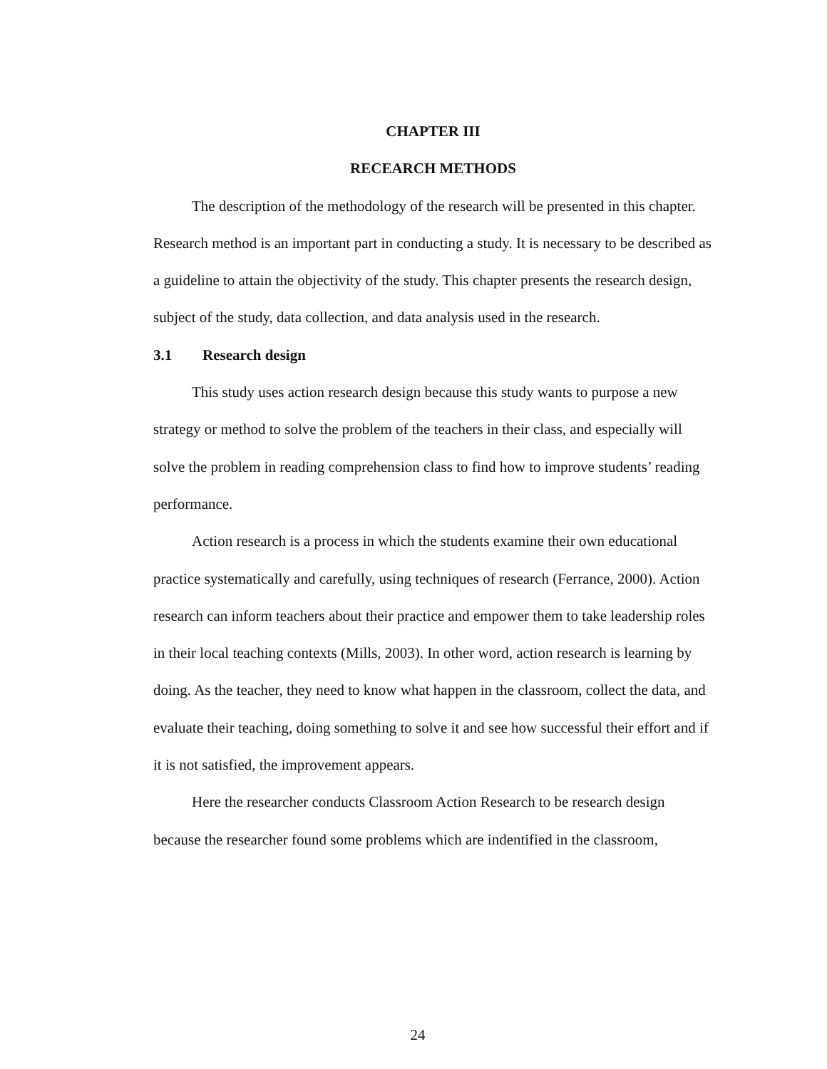CHAPTER III
RECEARCH METHODS
The description of the methodology of the research will be presented in this chapter. Research method is an important part in conducting a study. It is necessary to be described as a guideline to attain the objectivity of the study. This chapter presents the research design, subject of the study, data collection, and data analysis used in the research.
3.1 Research design
This study uses action research design because this study wants to purpose a new strategy or method to solve the problem of the teachers in their class, and especially will solve the problem in reading comprehension class to find how to improve students’ reading performance.
Action research is a process in which the students examine their own educational practice systematically and carefully, using techniques of research (Ferrance, 2000). Action research can inform teachers about their practice and empower them to take leadership roles in their local teaching contexts (Mills, 2003). In other word, action research is learning by doing. As the teacher, they need to know what happen in the classroom, collect the data, and evaluate their teaching, doing something to solve it and see how successful their effort and if it is not satisfied, the improvement appears.
Here the researcher conducts Classroom Action Research to be research design because the researcher found some problems which are indentified in the classroom,
24